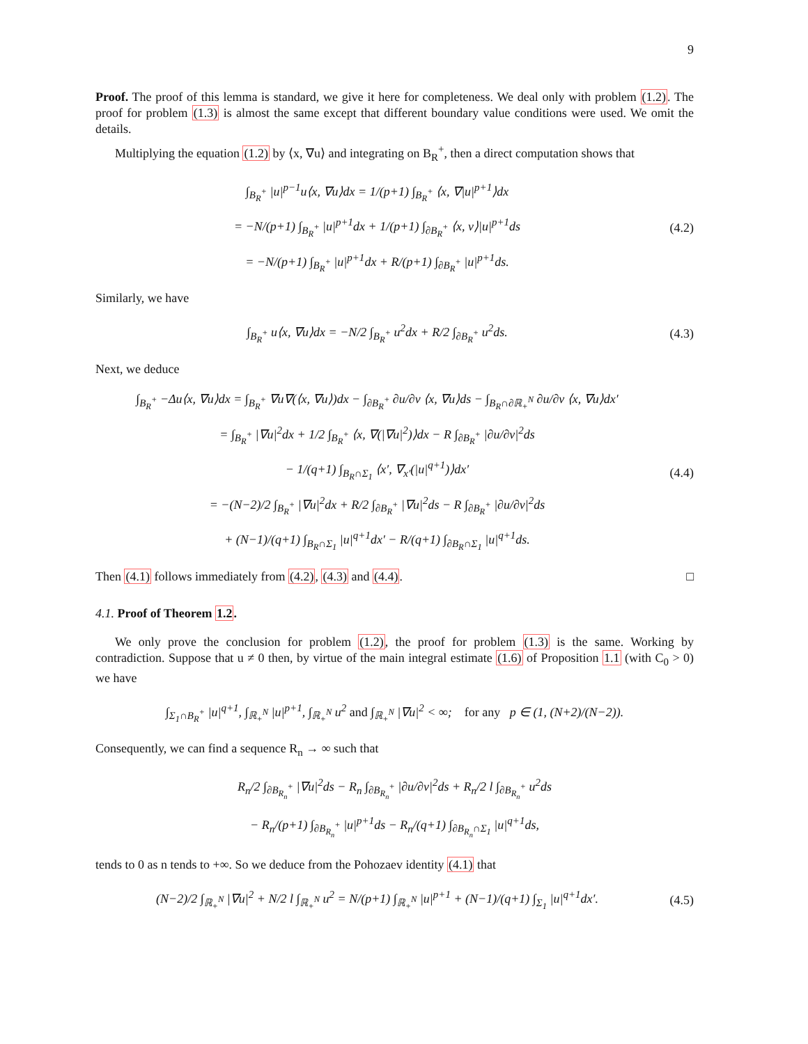9
Proof. The proof of this lemma is standard, we give it here for completeness. We deal only with problem (1.2). The proof for problem (1.3) is almost the same except that different boundary value conditions were used. We omit the details.
Multiplying the equation (1.2) by ⟨x, ∇u⟩ and integrating on B<sub>R</sub><sup>+</sup>, then a direct computation shows that
∫<sub>B<sub>R</sub><sup>+</sup></sub> |u|<sup>p−1</sup>u⟨x, ∇u⟩dx = 1/(p+1) ∫<sub>B<sub>R</sub><sup>+</sup></sub> ⟨x, ∇|u|<sup>p+1</sup>⟩dx
= −N/(p+1) ∫<sub>B<sub>R</sub><sup>+</sup></sub> |u|<sup>p+1</sup>dx + 1/(p+1) ∫<sub>∂B<sub>R</sub><sup>+</sup></sub> ⟨x, ν⟩|u|<sup>p+1</sup>ds
= −N/(p+1) ∫<sub>B<sub>R</sub><sup>+</sup></sub> |u|<sup>p+1</sup>dx + R/(p+1) ∫<sub>∂B<sub>R</sub><sup>+</sup></sub> |u|<sup>p+1</sup>ds.
(4.2)
Similarly, we have
∫<sub>B<sub>R</sub><sup>+</sup></sub> u⟨x, ∇u⟩dx = −N/2 ∫<sub>B<sub>R</sub><sup>+</sup></sub> u<sup>2</sup>dx + R/2 ∫<sub>∂B<sub>R</sub><sup>+</sup></sub> u<sup>2</sup>ds.
(4.3)
Next, we deduce
∫<sub>B<sub>R</sub><sup>+</sup></sub> −Δu⟨x, ∇u⟩dx = ∫<sub>B<sub>R</sub><sup>+</sup></sub> ∇u∇(⟨x, ∇u⟩)dx − ∫<sub>∂B<sub>R</sub><sup>+</sup></sub> ∂u/∂ν ⟨x, ∇u⟩ds − ∫<sub>B<sub>R</sub>∩∂ℝ<sub>+</sub><sup>N</sup></sub> ∂u/∂ν ⟨x, ∇u⟩dx′
= ∫<sub>B<sub>R</sub><sup>+</sup></sub> |∇u|<sup>2</sup>dx + 1/2 ∫<sub>B<sub>R</sub><sup>+</sup></sub> ⟨x, ∇(|∇u|<sup>2</sup>)⟩dx − R ∫<sub>∂B<sub>R</sub><sup>+</sup></sub> |∂u/∂ν|<sup>2</sup>ds
− 1/(q+1) ∫<sub>B<sub>R</sub>∩Σ<sub>1</sub></sub> ⟨x′, ∇<sub>x′</sub>(|u|<sup>q+1</sup>)⟩dx′
= −(N−2)/2 ∫<sub>B<sub>R</sub><sup>+</sup></sub> |∇u|<sup>2</sup>dx + R/2 ∫<sub>∂B<sub>R</sub><sup>+</sup></sub> |∇u|<sup>2</sup>ds − R ∫<sub>∂B<sub>R</sub><sup>+</sup></sub> |∂u/∂ν|<sup>2</sup>ds
+ (N−1)/(q+1) ∫<sub>B<sub>R</sub>∩Σ<sub>1</sub></sub> |u|<sup>q+1</sup>dx′ − R/(q+1) ∫<sub>∂B<sub>R</sub>∩Σ<sub>1</sub></sub> |u|<sup>q+1</sup>ds.
(4.4)
Then (4.1) follows immediately from (4.2), (4.3) and (4.4). □
4.1. Proof of Theorem 1.2.
We only prove the conclusion for problem (1.2), the proof for problem (1.3) is the same. Working by contradiction. Suppose that u ≠ 0 then, by virtue of the main integral estimate (1.6) of Proposition 1.1 (with C<sub>0</sub> > 0) we have
∫<sub>Σ<sub>1</sub>∩B<sub>R</sub><sup>+</sup></sub> |u|<sup>q+1</sup>, ∫<sub>ℝ<sub>+</sub><sup>N</sup></sub> |u|<sup>p+1</sup>, ∫<sub>ℝ<sub>+</sub><sup>N</sup></sub> u<sup>2</sup> and ∫<sub>ℝ<sub>+</sub><sup>N</sup></sub> |∇u|<sup>2</sup> < ∞; for any p ∈ (1, (N+2)/(N−2)).
Consequently, we can find a sequence R<sub>n</sub> → ∞ such that
R<sub>n</sub>/2 ∫<sub>∂B<sub>R<sub>n</sub></sub><sup>+</sup></sub> |∇u|<sup>2</sup>ds − R<sub>n</sub> ∫<sub>∂B<sub>R<sub>n</sub></sub><sup>+</sup></sub> |∂u/∂ν|<sup>2</sup>ds + R<sub>n</sub>/2 l ∫<sub>∂B<sub>R<sub>n</sub></sub><sup>+</sup></sub> u<sup>2</sup>ds
− R<sub>n</sub>/(p+1) ∫<sub>∂B<sub>R<sub>n</sub></sub><sup>+</sup></sub> |u|<sup>p+1</sup>ds − R<sub>n</sub>/(q+1) ∫<sub>∂B<sub>R<sub>n</sub></sub>∩Σ<sub>1</sub></sub> |u|<sup>q+1</sup>ds,
tends to 0 as n tends to +∞. So we deduce from the Pohozaev identity (4.1) that
(N−2)/2 ∫<sub>ℝ<sub>+</sub><sup>N</sup></sub> |∇u|<sup>2</sup> + N/2 l ∫<sub>ℝ<sub>+</sub><sup>N</sup></sub> u<sup>2</sup> = N/(p+1) ∫<sub>ℝ<sub>+</sub><sup>N</sup></sub> |u|<sup>p+1</sup> + (N−1)/(q+1) ∫<sub>Σ<sub>1</sub></sub> |u|<sup>q+1</sup>dx′.
(4.5)